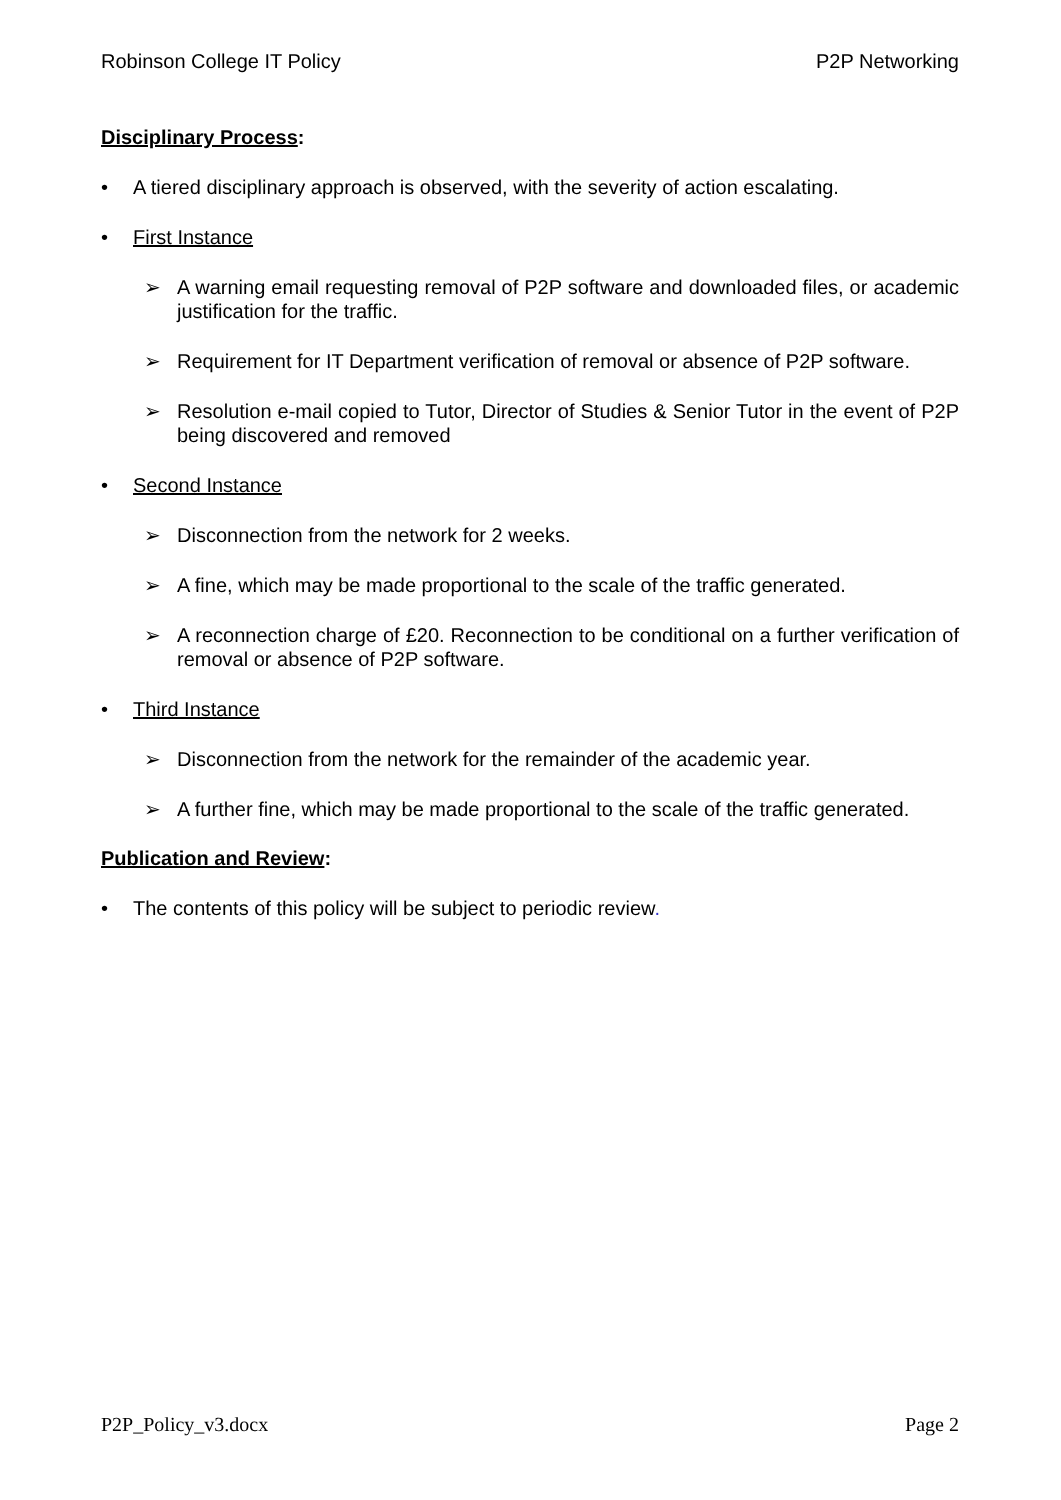Robinson College IT Policy P2P Networking
Disciplinary Process:
• A tiered disciplinary approach is observed, with the severity of action escalating.
• First Instance
➢ A warning email requesting removal of P2P software and downloaded files, or academic justification for the traffic.
➢ Requirement for IT Department verification of removal or absence of P2P software.
➢ Resolution e-mail copied to Tutor, Director of Studies & Senior Tutor in the event of P2P being discovered and removed
• Second Instance
➢ Disconnection from the network for 2 weeks.
➢ A fine, which may be made proportional to the scale of the traffic generated.
➢ A reconnection charge of £20. Reconnection to be conditional on a further verification of removal or absence of P2P software.
• Third Instance
➢ Disconnection from the network for the remainder of the academic year.
➢ A further fine, which may be made proportional to the scale of the traffic generated.
Publication and Review:
• The contents of this policy will be subject to periodic review.
P2P_Policy_v3.docx Page 2